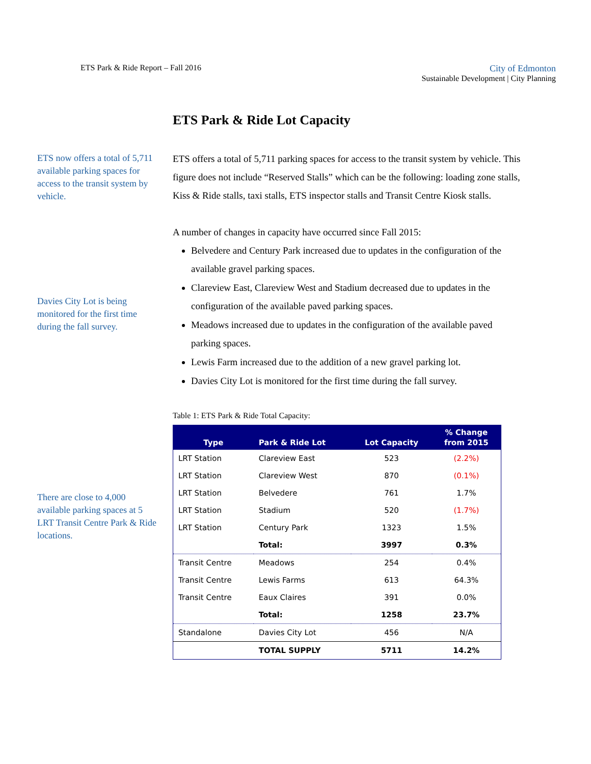ETS Park & Ride Report – Fall 2016
City of Edmonton
Sustainable Development | City Planning
ETS now offers a total of 5,711 available parking spaces for access to the transit system by vehicle.
Davies City Lot is being monitored for the first time during the fall survey.
There are close to 4,000 available parking spaces at 5 LRT Transit Centre Park & Ride locations.
ETS Park & Ride Lot Capacity
ETS offers a total of 5,711 parking spaces for access to the transit system by vehicle. This figure does not include “Reserved Stalls” which can be the following: loading zone stalls, Kiss & Ride stalls, taxi stalls, ETS inspector stalls and Transit Centre Kiosk stalls.
A number of changes in capacity have occurred since Fall 2015:
Belvedere and Century Park increased due to updates in the configuration of the available gravel parking spaces.
Clareview East, Clareview West and Stadium decreased due to updates in the configuration of the available paved parking spaces.
Meadows increased due to updates in the configuration of the available paved parking spaces.
Lewis Farm increased due to the addition of a new gravel parking lot.
Davies City Lot is monitored for the first time during the fall survey.
Table 1: ETS Park & Ride Total Capacity:
| Type | Park & Ride Lot | Lot Capacity | % Change from 2015 |
| --- | --- | --- | --- |
| LRT Station | Clareview East | 523 | (2.2%) |
| LRT Station | Clareview West | 870 | (0.1%) |
| LRT Station | Belvedere | 761 | 1.7% |
| LRT Station | Stadium | 520 | (1.7%) |
| LRT Station | Century Park | 1323 | 1.5% |
| | Total: | 3997 | 0.3% |
| Transit Centre | Meadows | 254 | 0.4% |
| Transit Centre | Lewis Farms | 613 | 64.3% |
| Transit Centre | Eaux Claires | 391 | 0.0% |
| | Total: | 1258 | 23.7% |
| Standalone | Davies City Lot | 456 | N/A |
| | TOTAL SUPPLY | 5711 | 14.2% |